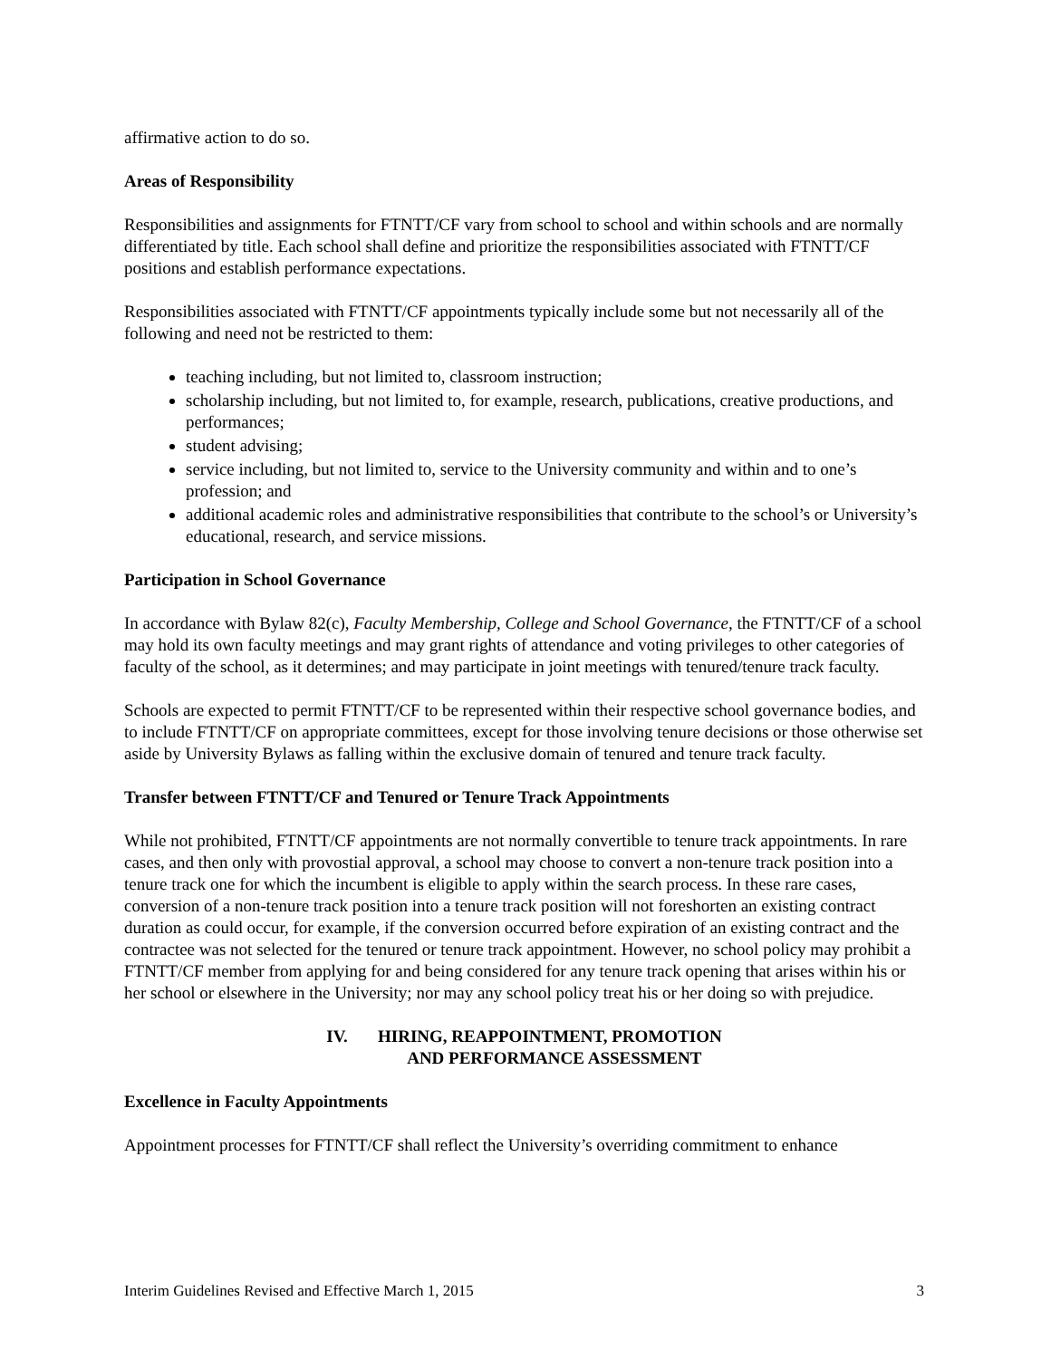affirmative action to do so.
Areas of Responsibility
Responsibilities and assignments for FTNTT/CF vary from school to school and within schools and are normally differentiated by title. Each school shall define and prioritize the responsibilities associated with FTNTT/CF positions and establish performance expectations.
Responsibilities associated with FTNTT/CF appointments typically include some but not necessarily all of the following and need not be restricted to them:
teaching including, but not limited to, classroom instruction;
scholarship including, but not limited to, for example, research, publications, creative productions, and performances;
student advising;
service including, but not limited to, service to the University community and within and to one’s profession; and
additional academic roles and administrative responsibilities that contribute to the school’s or University’s educational, research, and service missions.
Participation in School Governance
In accordance with Bylaw 82(c), Faculty Membership, College and School Governance, the FTNTT/CF of a school may hold its own faculty meetings and may grant rights of attendance and voting privileges to other categories of faculty of the school, as it determines; and may participate in joint meetings with tenured/tenure track faculty.
Schools are expected to permit FTNTT/CF to be represented within their respective school governance bodies, and to include FTNTT/CF on appropriate committees, except for those involving tenure decisions or those otherwise set aside by University Bylaws as falling within the exclusive domain of tenured and tenure track faculty.
Transfer between FTNTT/CF and Tenured or Tenure Track Appointments
While not prohibited, FTNTT/CF appointments are not normally convertible to tenure track appointments. In rare cases, and then only with provostial approval, a school may choose to convert a non-tenure track position into a tenure track one for which the incumbent is eligible to apply within the search process. In these rare cases, conversion of a non-tenure track position into a tenure track position will not foreshorten an existing contract duration as could occur, for example, if the conversion occurred before expiration of an existing contract and the contractee was not selected for the tenured or tenure track appointment. However, no school policy may prohibit a FTNTT/CF member from applying for and being considered for any tenure track opening that arises within his or her school or elsewhere in the University; nor may any school policy treat his or her doing so with prejudice.
IV. HIRING, REAPPOINTMENT, PROMOTION
AND PERFORMANCE ASSESSMENT
Excellence in Faculty Appointments
Appointment processes for FTNTT/CF shall reflect the University’s overriding commitment to enhance
Interim Guidelines Revised and Effective March 1, 2015 3